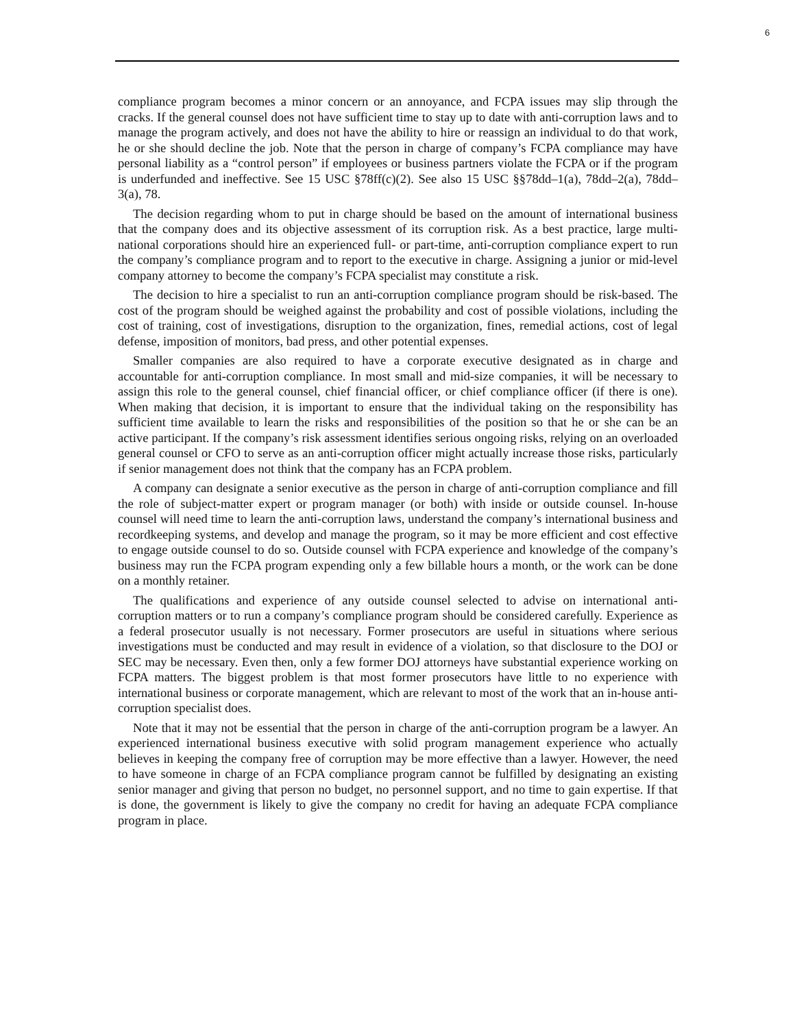6
compliance program becomes a minor concern or an annoyance, and FCPA issues may slip through the cracks. If the general counsel does not have sufficient time to stay up to date with anti-corruption laws and to manage the program actively, and does not have the ability to hire or reassign an individual to do that work, he or she should decline the job. Note that the person in charge of company’s FCPA compliance may have personal liability as a “control person” if employees or business partners violate the FCPA or if the program is underfunded and ineffective. See 15 USC §78ff(c)(2). See also 15 USC §§78dd–1(a), 78dd–2(a), 78dd–3(a), 78.
The decision regarding whom to put in charge should be based on the amount of international business that the company does and its objective assessment of its corruption risk. As a best practice, large multi-national corporations should hire an experienced full- or part-time, anti-corruption compliance expert to run the company’s compliance program and to report to the executive in charge. Assigning a junior or mid-level company attorney to become the company’s FCPA specialist may constitute a risk.
The decision to hire a specialist to run an anti-corruption compliance program should be risk-based. The cost of the program should be weighed against the probability and cost of possible violations, including the cost of training, cost of investigations, disruption to the organization, fines, remedial actions, cost of legal defense, imposition of monitors, bad press, and other potential expenses.
Smaller companies are also required to have a corporate executive designated as in charge and accountable for anti-corruption compliance. In most small and mid-size companies, it will be necessary to assign this role to the general counsel, chief financial officer, or chief compliance officer (if there is one). When making that decision, it is important to ensure that the individual taking on the responsibility has sufficient time available to learn the risks and responsibilities of the position so that he or she can be an active participant. If the company’s risk assessment identifies serious ongoing risks, relying on an overloaded general counsel or CFO to serve as an anti-corruption officer might actually increase those risks, particularly if senior management does not think that the company has an FCPA problem.
A company can designate a senior executive as the person in charge of anti-corruption compliance and fill the role of subject-matter expert or program manager (or both) with inside or outside counsel. In-house counsel will need time to learn the anti-corruption laws, understand the company’s international business and recordkeeping systems, and develop and manage the program, so it may be more efficient and cost effective to engage outside counsel to do so. Outside counsel with FCPA experience and knowledge of the company’s business may run the FCPA program expending only a few billable hours a month, or the work can be done on a monthly retainer.
The qualifications and experience of any outside counsel selected to advise on international anti-corruption matters or to run a company’s compliance program should be considered carefully. Experience as a federal prosecutor usually is not necessary. Former prosecutors are useful in situations where serious investigations must be conducted and may result in evidence of a violation, so that disclosure to the DOJ or SEC may be necessary. Even then, only a few former DOJ attorneys have substantial experience working on FCPA matters. The biggest problem is that most former prosecutors have little to no experience with international business or corporate management, which are relevant to most of the work that an in-house anti-corruption specialist does.
Note that it may not be essential that the person in charge of the anti-corruption program be a lawyer. An experienced international business executive with solid program management experience who actually believes in keeping the company free of corruption may be more effective than a lawyer. However, the need to have someone in charge of an FCPA compliance program cannot be fulfilled by designating an existing senior manager and giving that person no budget, no personnel support, and no time to gain expertise. If that is done, the government is likely to give the company no credit for having an adequate FCPA compliance program in place.